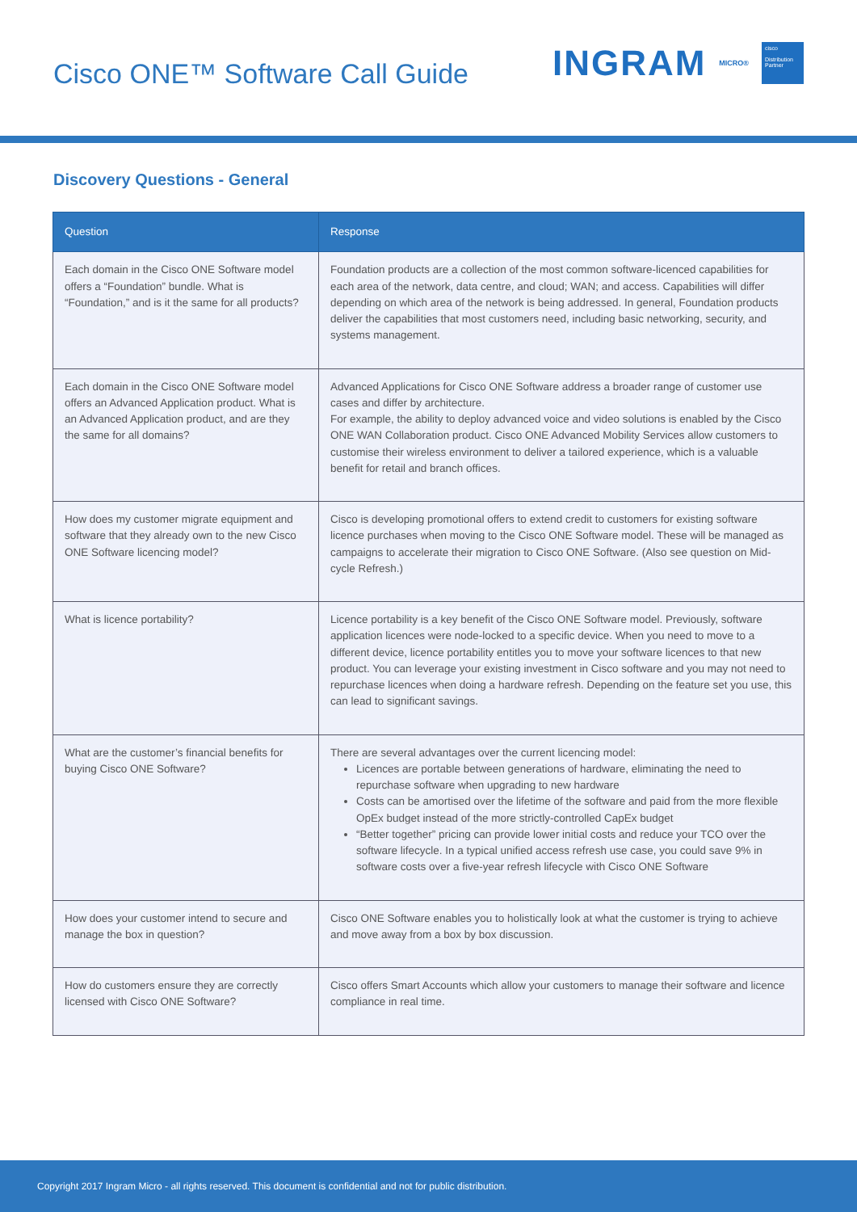Cisco ONE™ Software Call Guide
INGRAM MICRO®
cisco
Distribution Partner
Discovery Questions - General
| Question | Response |
| --- | --- |
| Each domain in the Cisco ONE Software model offers a “Foundation” bundle. What is “Foundation,” and is it the same for all products? | Foundation products are a collection of the most common software-licenced capabilities for each area of the network, data centre, and cloud; WAN; and access. Capabilities will differ depending on which area of the network is being addressed. In general, Foundation products deliver the capabilities that most customers need, including basic networking, security, and systems management. |
| Each domain in the Cisco ONE Software model offers an Advanced Application product. What is an Advanced Application product, and are they the same for all domains? | Advanced Applications for Cisco ONE Software address a broader range of customer use cases and differ by architecture. For example, the ability to deploy advanced voice and video solutions is enabled by the Cisco ONE WAN Collaboration product. Cisco ONE Advanced Mobility Services allow customers to customise their wireless environment to deliver a tailored experience, which is a valuable benefit for retail and branch offices. |
| How does my customer migrate equipment and software that they already own to the new Cisco ONE Software licencing model? | Cisco is developing promotional offers to extend credit to customers for existing software licence purchases when moving to the Cisco ONE Software model. These will be managed as campaigns to accelerate their migration to Cisco ONE Software. (Also see question on Mid-cycle Refresh.) |
| What is licence portability? | Licence portability is a key benefit of the Cisco ONE Software model. Previously, software application licences were node-locked to a specific device. When you need to move to a different device, licence portability entitles you to move your software licences to that new product. You can leverage your existing investment in Cisco software and you may not need to repurchase licences when doing a hardware refresh. Depending on the feature set you use, this can lead to significant savings. |
| What are the customer’s financial benefits for buying Cisco ONE Software? | There are several advantages over the current licencing model: Licences are portable between generations of hardware, eliminating the need to repurchase software when upgrading to new hardware Costs can be amortised over the lifetime of the software and paid from the more flexible OpEx budget instead of the more strictly-controlled CapEx budget “Better together” pricing can provide lower initial costs and reduce your TCO over the software lifecycle. In a typical unified access refresh use case, you could save 9% in software costs over a five-year refresh lifecycle with Cisco ONE Software |
| How does your customer intend to secure and manage the box in question? | Cisco ONE Software enables you to holistically look at what the customer is trying to achieve and move away from a box by box discussion. |
| How do customers ensure they are correctly licensed with Cisco ONE Software? | Cisco offers Smart Accounts which allow your customers to manage their software and licence compliance in real time. |
Copyright 2017 Ingram Micro - all rights reserved. This document is confidential and not for public distribution.